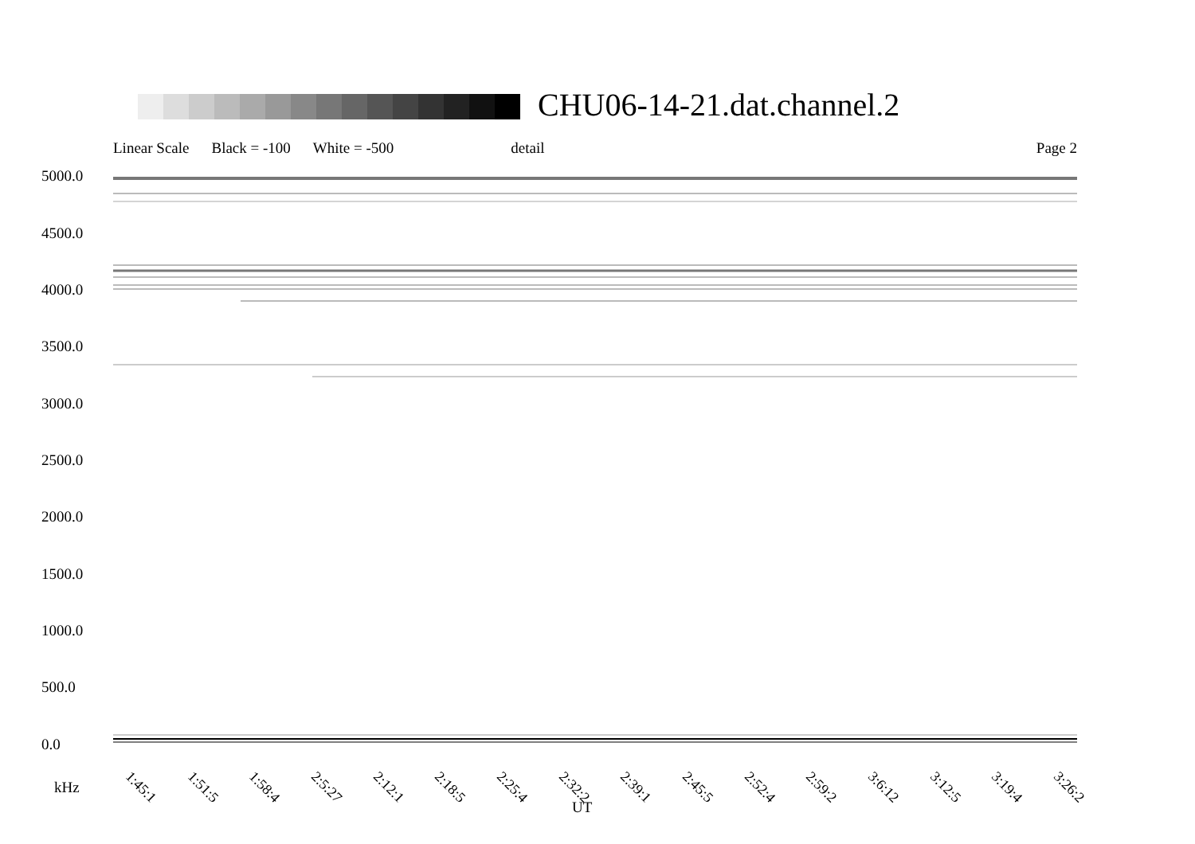CHU06-14-21.dat.channel.2
Linear Scale Black = -100 White = -500 detail Page 2
5000.0
4500.0
4000.0
3500.0
3000.0
2500.0
2000.0
1500.0
1000.0
500.0
0.0
1:45:1 1:51:5 1:58:4 2:5:27 2:12:1 2:18:5 2:25:4 2:32:2 2:39:1 2:45:5 2:52:4 2:59:2 3:6:12 3:12:5 3:19:4 3:26:2
kHz
UT